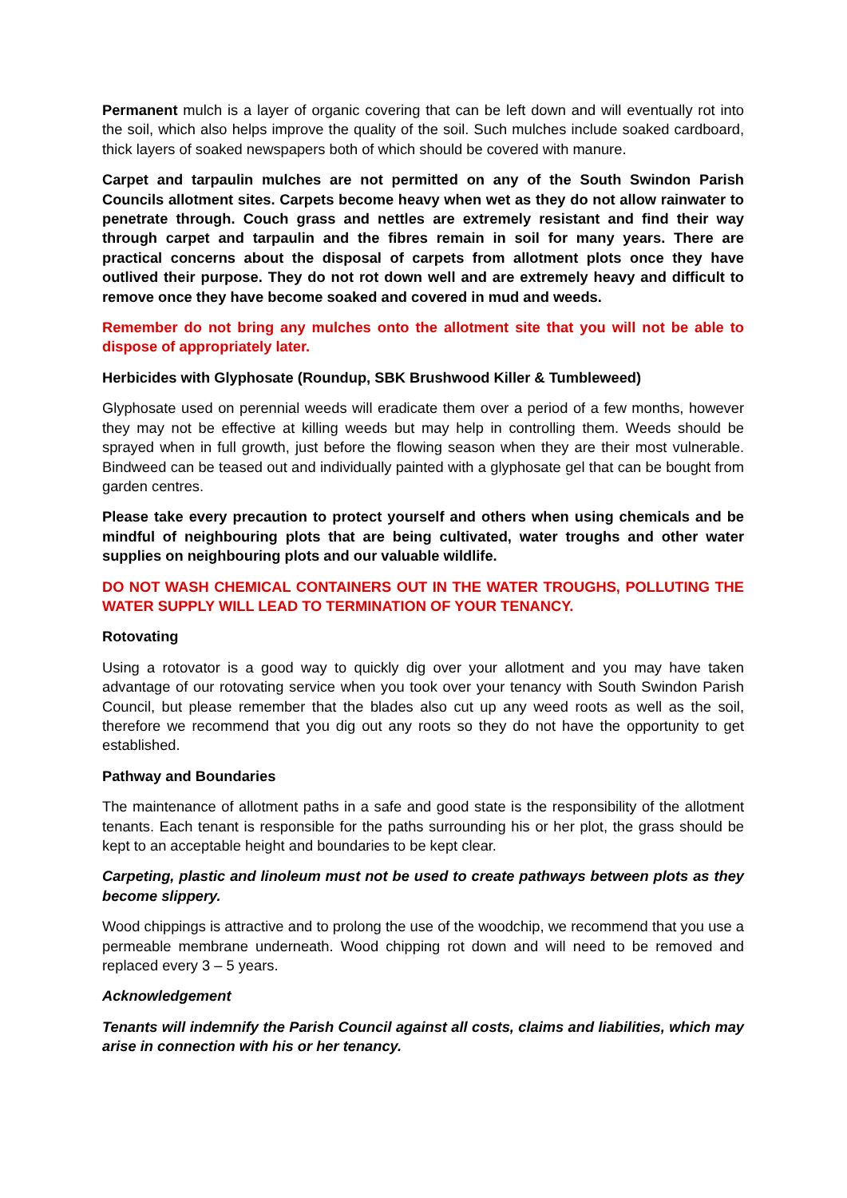Permanent mulch is a layer of organic covering that can be left down and will eventually rot into the soil, which also helps improve the quality of the soil. Such mulches include soaked cardboard, thick layers of soaked newspapers both of which should be covered with manure.
Carpet and tarpaulin mulches are not permitted on any of the South Swindon Parish Councils allotment sites. Carpets become heavy when wet as they do not allow rainwater to penetrate through. Couch grass and nettles are extremely resistant and find their way through carpet and tarpaulin and the fibres remain in soil for many years. There are practical concerns about the disposal of carpets from allotment plots once they have outlived their purpose. They do not rot down well and are extremely heavy and difficult to remove once they have become soaked and covered in mud and weeds.
Remember do not bring any mulches onto the allotment site that you will not be able to dispose of appropriately later.
Herbicides with Glyphosate (Roundup, SBK Brushwood Killer & Tumbleweed)
Glyphosate used on perennial weeds will eradicate them over a period of a few months, however they may not be effective at killing weeds but may help in controlling them. Weeds should be sprayed when in full growth, just before the flowing season when they are their most vulnerable. Bindweed can be teased out and individually painted with a glyphosate gel that can be bought from garden centres.
Please take every precaution to protect yourself and others when using chemicals and be mindful of neighbouring plots that are being cultivated, water troughs and other water supplies on neighbouring plots and our valuable wildlife.
DO NOT WASH CHEMICAL CONTAINERS OUT IN THE WATER TROUGHS, POLLUTING THE WATER SUPPLY WILL LEAD TO TERMINATION OF YOUR TENANCY.
Rotovating
Using a rotovator is a good way to quickly dig over your allotment and you may have taken advantage of our rotovating service when you took over your tenancy with South Swindon Parish Council, but please remember that the blades also cut up any weed roots as well as the soil, therefore we recommend that you dig out any roots so they do not have the opportunity to get established.
Pathway and Boundaries
The maintenance of allotment paths in a safe and good state is the responsibility of the allotment tenants. Each tenant is responsible for the paths surrounding his or her plot, the grass should be kept to an acceptable height and boundaries to be kept clear.
Carpeting, plastic and linoleum must not be used to create pathways between plots as they become slippery.
Wood chippings is attractive and to prolong the use of the woodchip, we recommend that you use a permeable membrane underneath. Wood chipping rot down and will need to be removed and replaced every 3 – 5 years.
Acknowledgement
Tenants will indemnify the Parish Council against all costs, claims and liabilities, which may arise in connection with his or her tenancy.